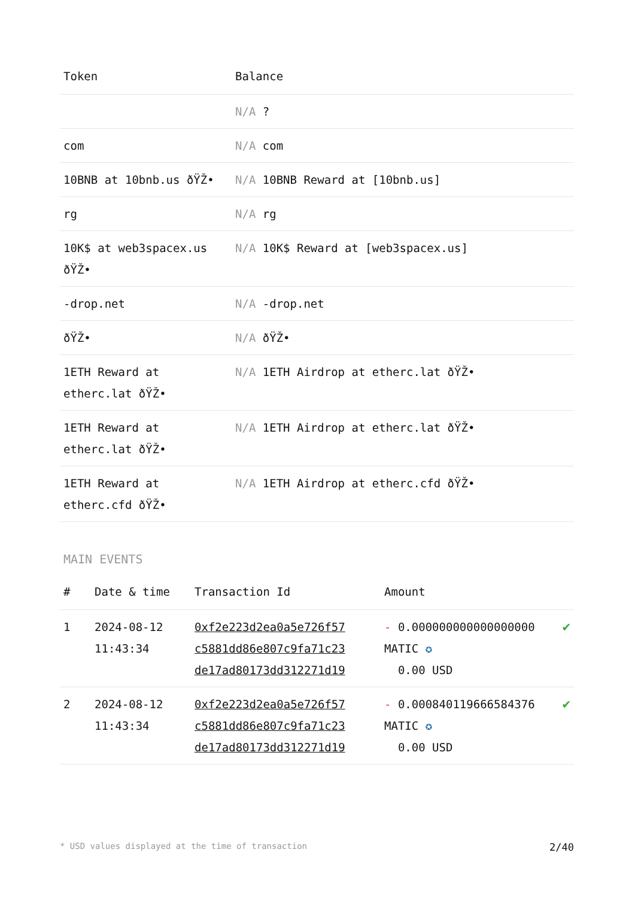| Token | Balance |
| --- | --- |
| | N/A ? |
| com | N/A com |
| 10BNB at 10bnb.us ðŸŽ• | N/A 10BNB Reward at [10bnb.us] |
| rg | N/A rg |
| 10K$ at web3spacex.us ðŸŽ• | N/A 10K$ Reward at [web3spacex.us] |
| -drop.net | N/A -drop.net |
| ðŸŽ• | N/A ðŸŽ• |
| 1ETH Reward at etherc.lat ðŸŽ• | N/A 1ETH Airdrop at etherc.lat ðŸŽ• |
| 1ETH Reward at etherc.lat ðŸŽ• | N/A 1ETH Airdrop at etherc.lat ðŸŽ• |
| 1ETH Reward at etherc.cfd ðŸŽ• | N/A 1ETH Airdrop at etherc.cfd ðŸŽ• |
MAIN EVENTS
| # | Date & time | Transaction Id | Amount | |
| --- | --- | --- | --- | --- |
| 1 | 2024-08-12 11:43:34 | 0xf2e223d2ea0a5e726f57 c5881dd86e807c9fa71c23 de17ad80173dd312271d19 | - 0.000000000000000000 MATIC ✪ 0.00 USD | ✔ |
| 2 | 2024-08-12 11:43:34 | 0xf2e223d2ea0a5e726f57 c5881dd86e807c9fa71c23 de17ad80173dd312271d19 | - 0.000840119666584376 MATIC ✪ 0.00 USD | ✔ |
* USD values displayed at the time of transaction 2/40